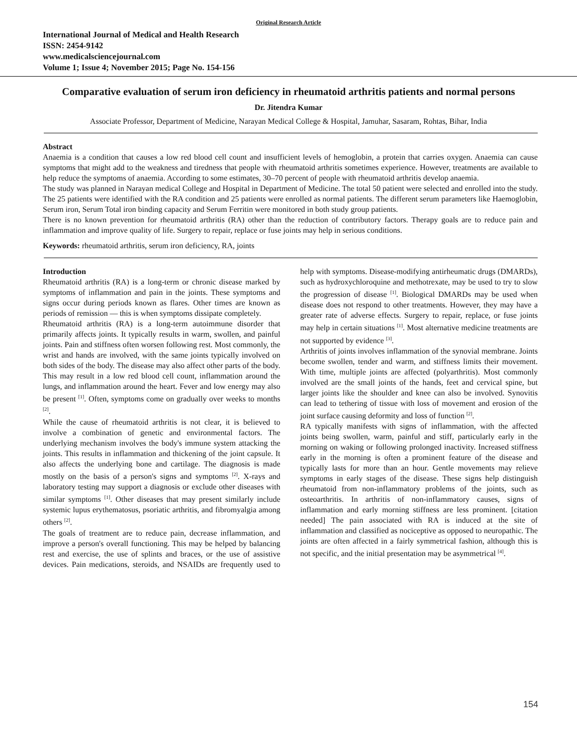Original Research Article
International Journal of Medical and Health Research
ISSN: 2454-9142
www.medicalsciencejournal.com
Volume 1; Issue 4; November 2015; Page No. 154-156
Comparative evaluation of serum iron deficiency in rheumatoid arthritis patients and normal persons
Dr. Jitendra Kumar
Associate Professor, Department of Medicine, Narayan Medical College & Hospital, Jamuhar, Sasaram, Rohtas, Bihar, India
Abstract
Anaemia is a condition that causes a low red blood cell count and insufficient levels of hemoglobin, a protein that carries oxygen. Anaemia can cause symptoms that might add to the weakness and tiredness that people with rheumatoid arthritis sometimes experience. However, treatments are available to help reduce the symptoms of anaemia. According to some estimates, 30–70 percent of people with rheumatoid arthritis develop anaemia.
The study was planned in Narayan medical College and Hospital in Department of Medicine. The total 50 patient were selected and enrolled into the study. The 25 patients were identified with the RA condition and 25 patients were enrolled as normal patients. The different serum parameters like Haemoglobin, Serum iron, Serum Total iron binding capacity and Serum Ferritin were monitored in both study group patients.
There is no known prevention for rheumatoid arthritis (RA) other than the reduction of contributory factors. Therapy goals are to reduce pain and inflammation and improve quality of life. Surgery to repair, replace or fuse joints may help in serious conditions.
Keywords: rheumatoid arthritis, serum iron deficiency, RA, joints
Introduction
Rheumatoid arthritis (RA) is a long-term or chronic disease marked by symptoms of inflammation and pain in the joints. These symptoms and signs occur during periods known as flares. Other times are known as periods of remission — this is when symptoms dissipate completely.
Rheumatoid arthritis (RA) is a long-term autoimmune disorder that primarily affects joints. It typically results in warm, swollen, and painful joints. Pain and stiffness often worsen following rest. Most commonly, the wrist and hands are involved, with the same joints typically involved on both sides of the body. The disease may also affect other parts of the body. This may result in a low red blood cell count, inflammation around the lungs, and inflammation around the heart. Fever and low energy may also be present <sup>[1]</sup>. Often, symptoms come on gradually over weeks to months <sup>[2]</sup>.
While the cause of rheumatoid arthritis is not clear, it is believed to involve a combination of genetic and environmental factors. The underlying mechanism involves the body's immune system attacking the joints. This results in inflammation and thickening of the joint capsule. It also affects the underlying bone and cartilage. The diagnosis is made mostly on the basis of a person's signs and symptoms <sup>[2]</sup>. X-rays and laboratory testing may support a diagnosis or exclude other diseases with similar symptoms <sup>[1]</sup>. Other diseases that may present similarly include systemic lupus erythematosus, psoriatic arthritis, and fibromyalgia among others <sup>[2]</sup>.
The goals of treatment are to reduce pain, decrease inflammation, and improve a person's overall functioning. This may be helped by balancing rest and exercise, the use of splints and braces, or the use of assistive devices. Pain medications, steroids, and NSAIDs are frequently used to help with symptoms. Disease-modifying antirheumatic drugs (DMARDs), such as hydroxychloroquine and methotrexate, may be used to try to slow the progression of disease <sup>[1]</sup>. Biological DMARDs may be used when disease does not respond to other treatments. However, they may have a greater rate of adverse effects. Surgery to repair, replace, or fuse joints may help in certain situations <sup>[1]</sup>. Most alternative medicine treatments are not supported by evidence <sup>[3]</sup>.
Arthritis of joints involves inflammation of the synovial membrane. Joints become swollen, tender and warm, and stiffness limits their movement. With time, multiple joints are affected (polyarthritis). Most commonly involved are the small joints of the hands, feet and cervical spine, but larger joints like the shoulder and knee can also be involved. Synovitis can lead to tethering of tissue with loss of movement and erosion of the joint surface causing deformity and loss of function <sup>[2]</sup>.
RA typically manifests with signs of inflammation, with the affected joints being swollen, warm, painful and stiff, particularly early in the morning on waking or following prolonged inactivity. Increased stiffness early in the morning is often a prominent feature of the disease and typically lasts for more than an hour. Gentle movements may relieve symptoms in early stages of the disease. These signs help distinguish rheumatoid from non-inflammatory problems of the joints, such as osteoarthritis. In arthritis of non-inflammatory causes, signs of inflammation and early morning stiffness are less prominent. [citation needed] The pain associated with RA is induced at the site of inflammation and classified as nociceptive as opposed to neuropathic. The joints are often affected in a fairly symmetrical fashion, although this is not specific, and the initial presentation may be asymmetrical <sup>[4]</sup>.
154